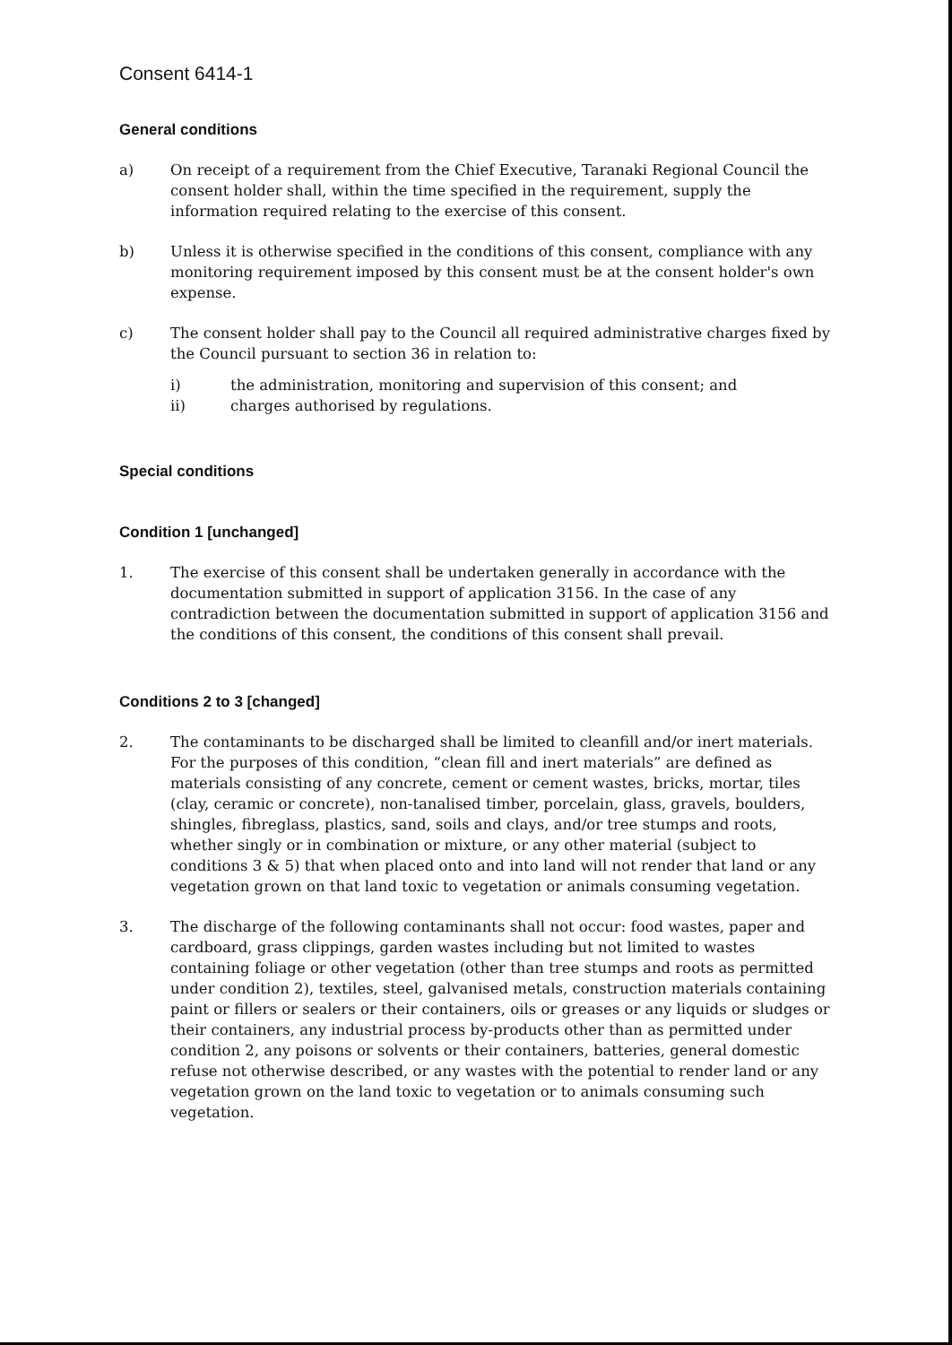Consent 6414-1
General conditions
a) On receipt of a requirement from the Chief Executive, Taranaki Regional Council the consent holder shall, within the time specified in the requirement, supply the information required relating to the exercise of this consent.
b) Unless it is otherwise specified in the conditions of this consent, compliance with any monitoring requirement imposed by this consent must be at the consent holder's own expense.
c) The consent holder shall pay to the Council all required administrative charges fixed by the Council pursuant to section 36 in relation to:
i) the administration, monitoring and supervision of this consent; and
ii) charges authorised by regulations.
Special conditions
Condition 1 [unchanged]
1. The exercise of this consent shall be undertaken generally in accordance with the documentation submitted in support of application 3156. In the case of any contradiction between the documentation submitted in support of application 3156 and the conditions of this consent, the conditions of this consent shall prevail.
Conditions 2 to 3 [changed]
2. The contaminants to be discharged shall be limited to cleanfill and/or inert materials. For the purposes of this condition, “clean fill and inert materials” are defined as materials consisting of any concrete, cement or cement wastes, bricks, mortar, tiles (clay, ceramic or concrete), non-tanalised timber, porcelain, glass, gravels, boulders, shingles, fibreglass, plastics, sand, soils and clays, and/or tree stumps and roots, whether singly or in combination or mixture, or any other material (subject to conditions 3 & 5) that when placed onto and into land will not render that land or any vegetation grown on that land toxic to vegetation or animals consuming vegetation.
3. The discharge of the following contaminants shall not occur: food wastes, paper and cardboard, grass clippings, garden wastes including but not limited to wastes containing foliage or other vegetation (other than tree stumps and roots as permitted under condition 2), textiles, steel, galvanised metals, construction materials containing paint or fillers or sealers or their containers, oils or greases or any liquids or sludges or their containers, any industrial process by-products other than as permitted under condition 2, any poisons or solvents or their containers, batteries, general domestic refuse not otherwise described, or any wastes with the potential to render land or any vegetation grown on the land toxic to vegetation or to animals consuming such vegetation.